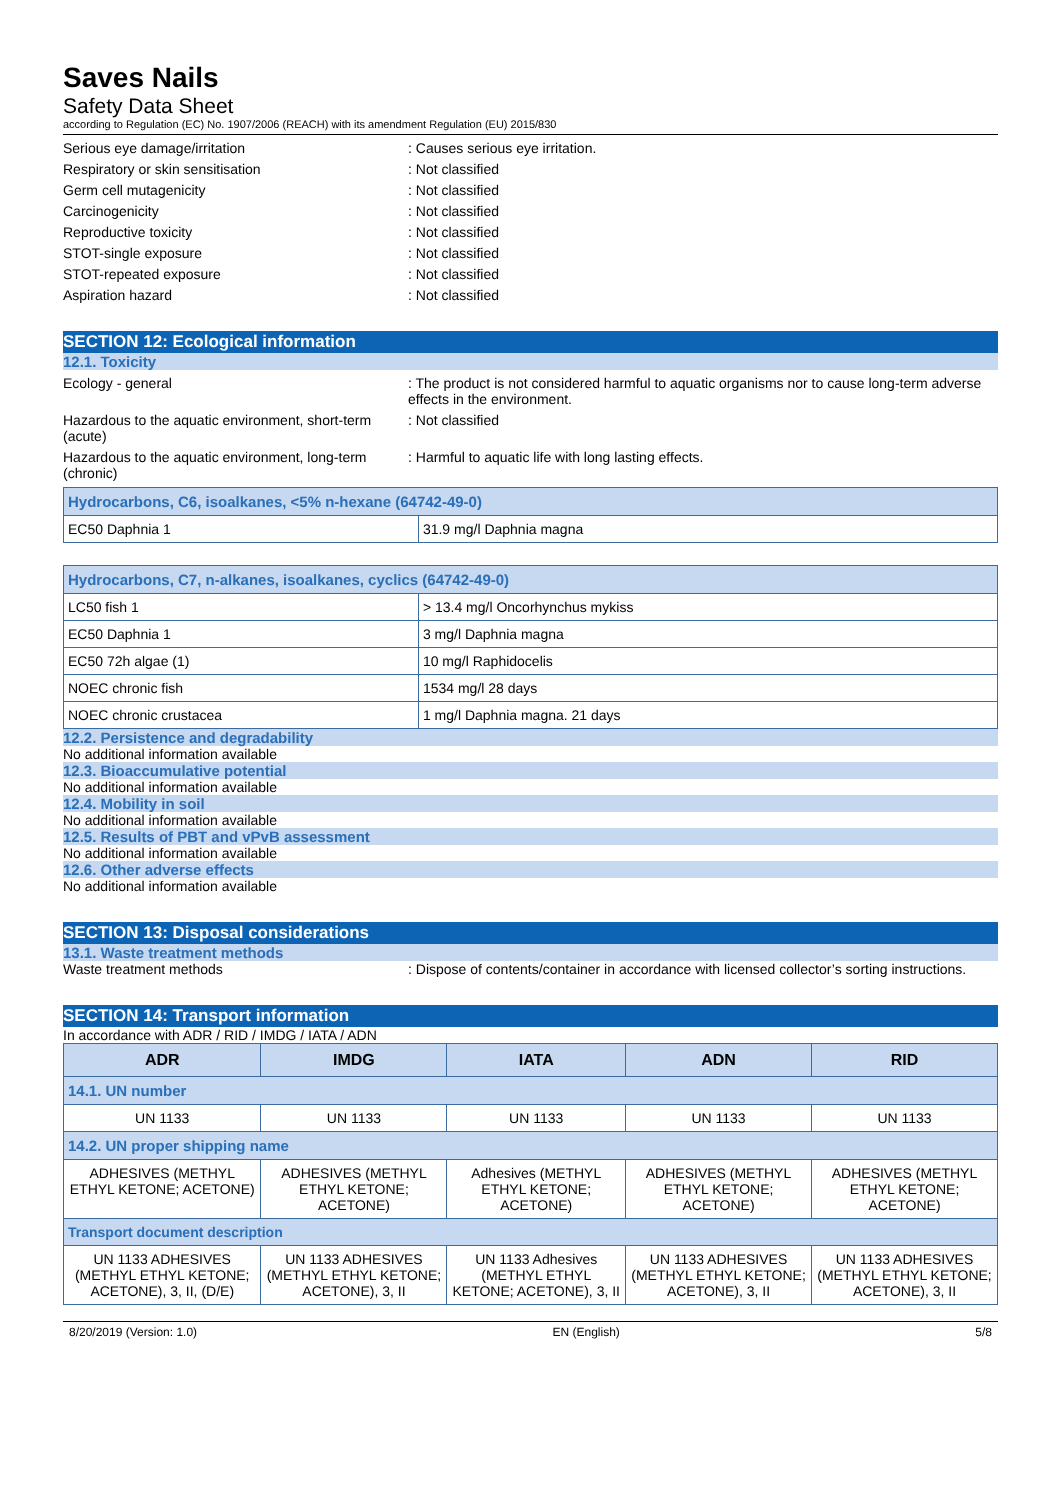Saves Nails
Safety Data Sheet
according to Regulation (EC) No. 1907/2006 (REACH) with its amendment Regulation (EU) 2015/830
Serious eye damage/irritation : Causes serious eye irritation.
Respiratory or skin sensitisation : Not classified
Germ cell mutagenicity : Not classified
Carcinogenicity : Not classified
Reproductive toxicity : Not classified
STOT-single exposure : Not classified
STOT-repeated exposure : Not classified
Aspiration hazard : Not classified
SECTION 12: Ecological information
12.1. Toxicity
Ecology - general : The product is not considered harmful to aquatic organisms nor to cause long-term adverse effects in the environment.
Hazardous to the aquatic environment, short-term (acute)
: Not classified
Hazardous to the aquatic environment, long-term (chronic)
: Harmful to aquatic life with long lasting effects.
| Hydrocarbons, C6, isoalkanes, <5% n-hexane (64742-49-0) | |
| EC50 Daphnia 1 | 31.9 mg/l Daphnia magna |
| Hydrocarbons, C7, n-alkanes, isoalkanes, cyclics (64742-49-0) | |
| LC50 fish 1 | > 13.4 mg/l Oncorhynchus mykiss |
| EC50 Daphnia 1 | 3 mg/l Daphnia magna |
| EC50 72h algae (1) | 10 mg/l Raphidocelis |
| NOEC chronic fish | 1534 mg/l 28 days |
| NOEC chronic crustacea | 1 mg/l Daphnia magna. 21 days |
12.2. Persistence and degradability
No additional information available
12.3. Bioaccumulative potential
No additional information available
12.4. Mobility in soil
No additional information available
12.5. Results of PBT and vPvB assessment
No additional information available
12.6. Other adverse effects
No additional information available
SECTION 13: Disposal considerations
13.1. Waste treatment methods
Waste treatment methods : Dispose of contents/container in accordance with licensed collector’s sorting instructions.
SECTION 14: Transport information
In accordance with ADR / RID / IMDG / IATA / ADN
| ADR | IMDG | IATA | ADN | RID |
| --- | --- | --- | --- | --- |
| 14.1. UN number | | | | |
| UN 1133 | UN 1133 | UN 1133 | UN 1133 | UN 1133 |
| 14.2. UN proper shipping name | | | | |
| ADHESIVES (METHYL ETHYL KETONE; ACETONE) | ADHESIVES (METHYL ETHYL KETONE; ACETONE) | Adhesives (METHYL ETHYL KETONE; ACETONE) | ADHESIVES (METHYL ETHYL KETONE; ACETONE) | ADHESIVES (METHYL ETHYL KETONE; ACETONE) |
| Transport document description | | | | |
| UN 1133 ADHESIVES (METHYL ETHYL KETONE; ACETONE), 3, II, (D/E) | UN 1133 ADHESIVES (METHYL ETHYL KETONE; ACETONE), 3, II | UN 1133 Adhesives (METHYL ETHYL KETONE; ACETONE), 3, II | UN 1133 ADHESIVES (METHYL ETHYL KETONE; ACETONE), 3, II | UN 1133 ADHESIVES (METHYL ETHYL KETONE; ACETONE), 3, II |
8/20/2019 (Version: 1.0) EN (English) 5/8